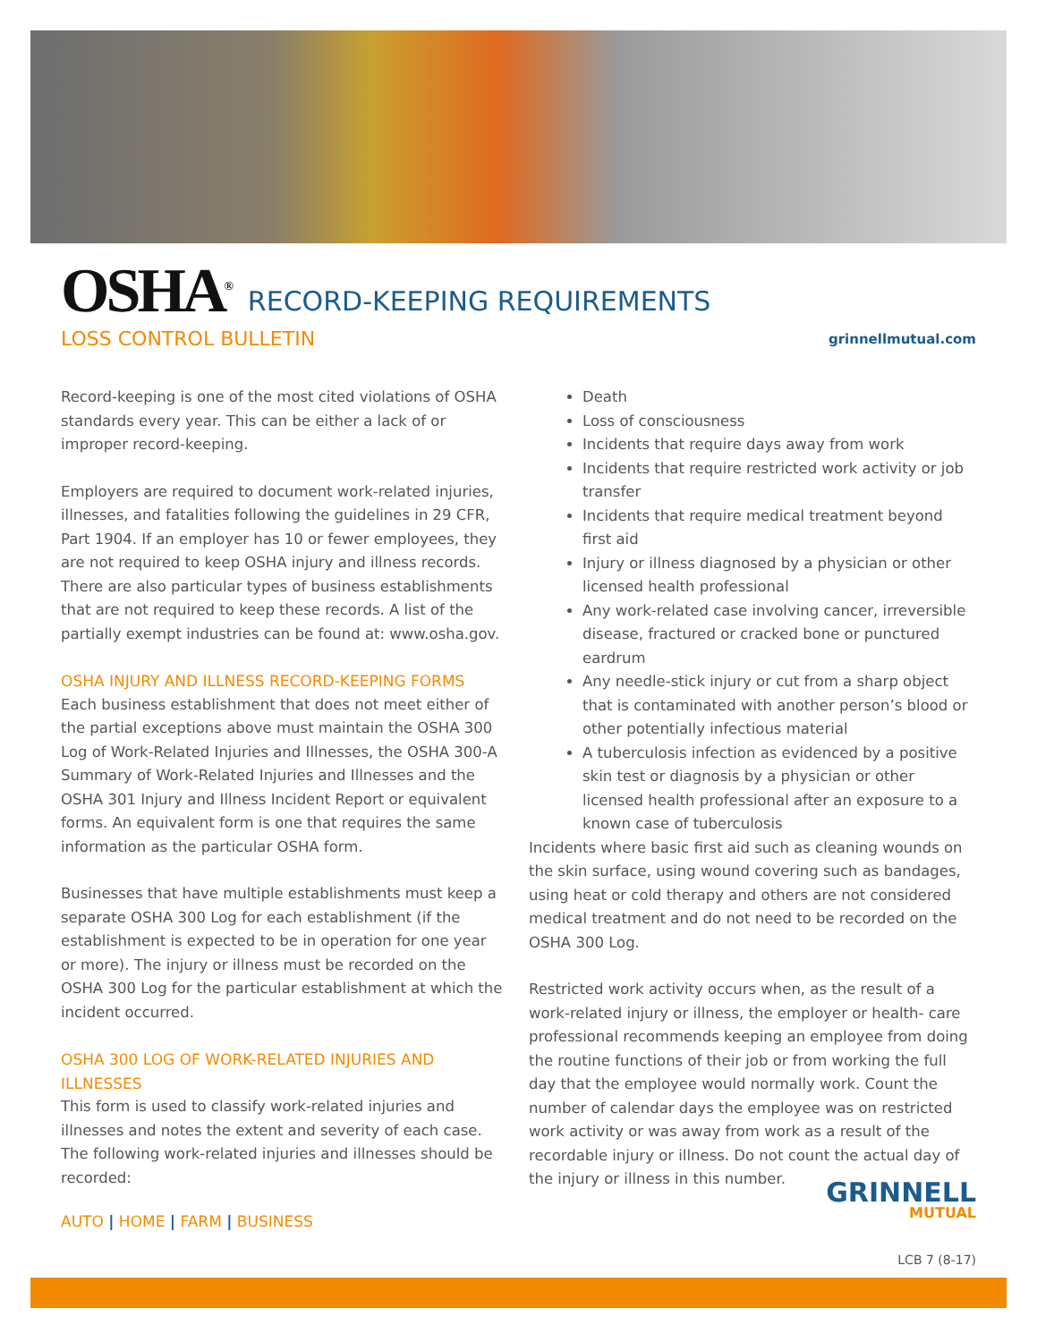OSHA<sup>®</sup> RECORD-KEEPING REQUIREMENTS
LOSS CONTROL BULLETIN grinnellmutual.com
Record-keeping is one of the most cited violations of OSHA standards every year. This can be either a lack of or improper record-keeping.
Employers are required to document work-related injuries, illnesses, and fatalities following the guidelines in 29 CFR, Part 1904. If an employer has 10 or fewer employees, they are not required to keep OSHA injury and illness records. There are also particular types of business establishments that are not required to keep these records. A list of the partially exempt industries can be found at: www.osha.gov.
OSHA INJURY AND ILLNESS RECORD-KEEPING FORMS
Each business establishment that does not meet either of the partial exceptions above must maintain the OSHA 300 Log of Work-Related Injuries and Illnesses, the OSHA 300-A Summary of Work-Related Injuries and Illnesses and the OSHA 301 Injury and Illness Incident Report or equivalent forms. An equivalent form is one that requires the same information as the particular OSHA form.
Businesses that have multiple establishments must keep a separate OSHA 300 Log for each establishment (if the establishment is expected to be in operation for one year or more). The injury or illness must be recorded on the OSHA 300 Log for the particular establishment at which the incident occurred.
OSHA 300 LOG OF WORK-RELATED INJURIES AND ILLNESSES
This form is used to classify work-related injuries and illnesses and notes the extent and severity of each case. The following work-related injuries and illnesses should be recorded:
Death
Loss of consciousness
Incidents that require days away from work
Incidents that require restricted work activity or job transfer
Incidents that require medical treatment beyond first aid
Injury or illness diagnosed by a physician or other licensed health professional
Any work-related case involving cancer, irreversible disease, fractured or cracked bone or punctured eardrum
Any needle-stick injury or cut from a sharp object that is contaminated with another person’s blood or other potentially infectious material
A tuberculosis infection as evidenced by a positive skin test or diagnosis by a physician or other licensed health professional after an exposure to a known case of tuberculosis
Incidents where basic first aid such as cleaning wounds on the skin surface, using wound covering such as bandages, using heat or cold therapy and others are not considered medical treatment and do not need to be recorded on the OSHA 300 Log.
Restricted work activity occurs when, as the result of a work-related injury or illness, the employer or health- care professional recommends keeping an employee from doing the routine functions of their job or from working the full day that the employee would normally work. Count the number of calendar days the employee was on restricted work activity or was away from work as a result of the recordable injury or illness. Do not count the actual day of the injury or illness in this number.
AUTO | HOME | FARM | BUSINESS
GRINNELL
MUTUAL
LCB 7 (8-17)